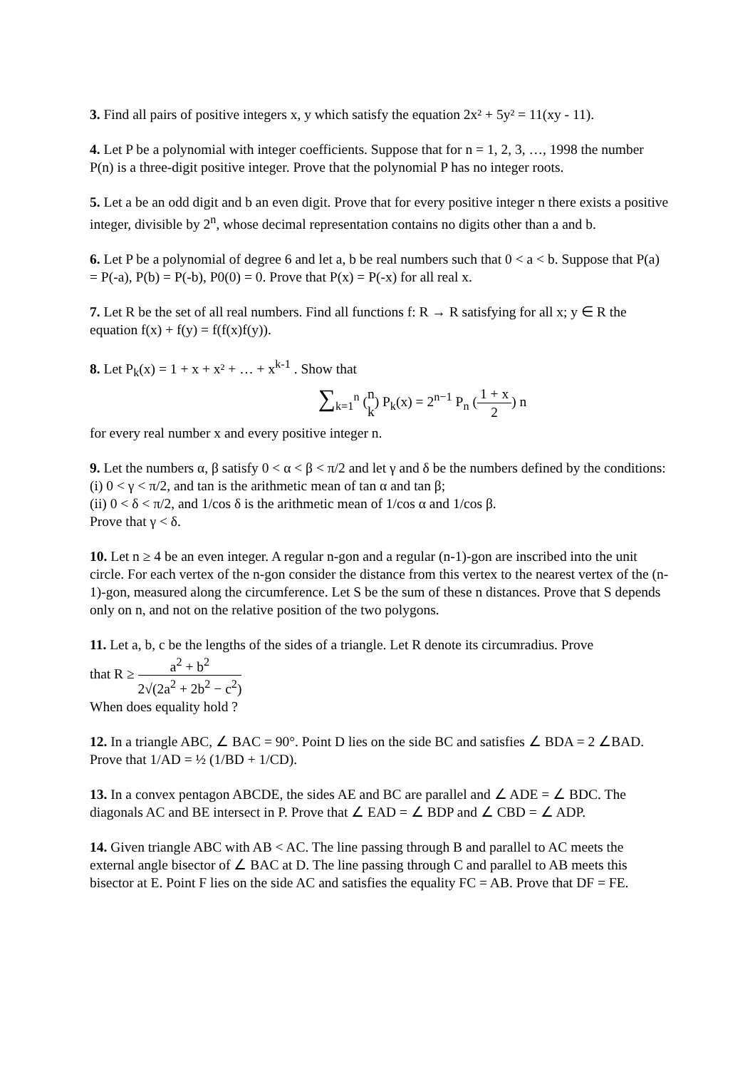3. Find all pairs of positive integers x, y which satisfy the equation 2x² + 5y² = 11(xy - 11).
4. Let P be a polynomial with integer coefficients. Suppose that for n = 1, 2, 3, …, 1998 the number P(n) is a three-digit positive integer. Prove that the polynomial P has no integer roots.
5. Let a be an odd digit and b an even digit. Prove that for every positive integer n there exists a positive integer, divisible by 2<sup>n</sup>, whose decimal representation contains no digits other than a and b.
6. Let P be a polynomial of degree 6 and let a, b be real numbers such that 0 < a < b. Suppose that P(a) = P(-a), P(b) = P(-b), P0(0) = 0. Prove that P(x) = P(-x) for all real x.
7. Let R be the set of all real numbers. Find all functions f: R → R satisfying for all x; y ∈ R the equation f(x) + f(y) = f(f(x)f(y)).
8. Let P<sub>k</sub>(x) = 1 + x + x² + … + x<sup>k-1</sup> . Show that
∑<sub>k=1</sub><sup>n</sup> (n k) P<sub>k</sub>(x) = 2<sup>n−1</sup> P<sub>n</sub> (1 + x 2) n
for every real number x and every positive integer n.
9. Let the numbers α, β satisfy 0 < α < β < π/2 and let γ and δ be the numbers defined by the conditions:
(i) 0 < γ < π/2, and tan is the arithmetic mean of tan α and tan β;
(ii) 0 < δ < π/2, and 1/cos δ is the arithmetic mean of 1/cos α and 1/cos β.
Prove that γ < δ.
10. Let n ≥ 4 be an even integer. A regular n-gon and a regular (n-1)-gon are inscribed into the unit circle. For each vertex of the n-gon consider the distance from this vertex to the nearest vertex of the (n-1)-gon, measured along the circumference. Let S be the sum of these n distances. Prove that S depends only on n, and not on the relative position of the two polygons.
11. Let a, b, c be the lengths of the sides of a triangle. Let R denote its circumradius. Prove
that R ≥ a<sup>2</sup> + b<sup>2</sup> 2√(2a<sup>2</sup> + 2b<sup>2</sup> − c<sup>2</sup>)
When does equality hold ?
12. In a triangle ABC, ∠ BAC = 90°. Point D lies on the side BC and satisfies ∠ BDA = 2 ∠BAD. Prove that 1/AD = ½ (1/BD + 1/CD).
13. In a convex pentagon ABCDE, the sides AE and BC are parallel and ∠ ADE = ∠ BDC. The diagonals AC and BE intersect in P. Prove that ∠ EAD = ∠ BDP and ∠ CBD = ∠ ADP.
14. Given triangle ABC with AB < AC. The line passing through B and parallel to AC meets the external angle bisector of ∠ BAC at D. The line passing through C and parallel to AB meets this bisector at E. Point F lies on the side AC and satisfies the equality FC = AB. Prove that DF = FE.